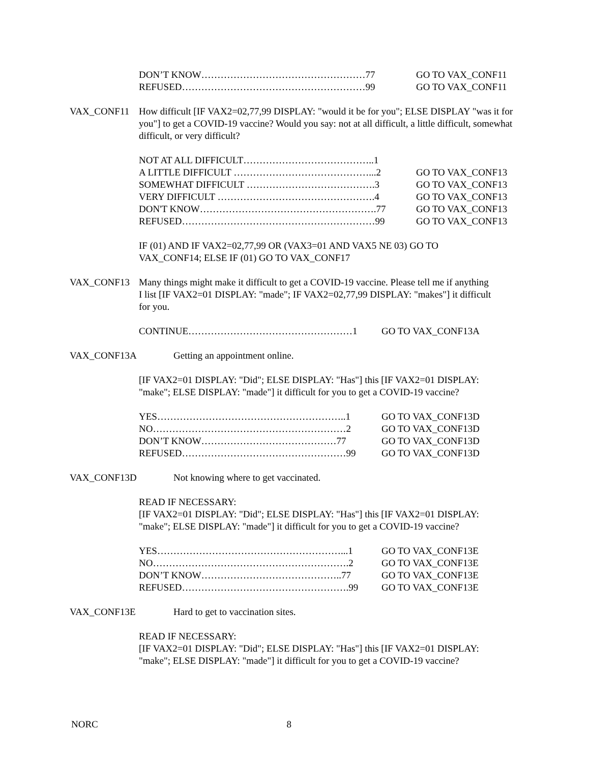DON’T KNOW……………………………………………77 GO TO VAX_CONF11
REFUSED…………………………………………………99 GO TO VAX_CONF11
VAX_CONF11 How difficult [IF VAX2=02,77,99 DISPLAY: "would it be for you"; ELSE DISPLAY "was it for you"] to get a COVID-19 vaccine? Would you say: not at all difficult, a little difficult, somewhat difficult, or very difficult?
NOT AT ALL DIFFICULT…………………………………..1
A LITTLE DIFFICULT ……………………………………...2 GO TO VAX_CONF13
SOMEWHAT DIFFICULT ………………………………….3 GO TO VAX_CONF13
VERY DIFFICULT ………………………………………….4 GO TO VAX_CONF13
DON'T KNOW……………………………………………….77 GO TO VAX_CONF13
REFUSED……………………………………………………99 GO TO VAX_CONF13
IF (01) AND IF VAX2=02,77,99 OR (VAX3=01 AND VAX5 NE 03) GO TO VAX_CONF14; ELSE IF (01) GO TO VAX_CONF17
VAX_CONF13 Many things might make it difficult to get a COVID-19 vaccine. Please tell me if anything I list [IF VAX2=01 DISPLAY: "made"; IF VAX2=02,77,99 DISPLAY: "makes"] it difficult for you.
CONTINUE……………………………………………1 GO TO VAX_CONF13A
VAX_CONF13A Getting an appointment online.
[IF VAX2=01 DISPLAY: "Did"; ELSE DISPLAY: "Has"] this [IF VAX2=01 DISPLAY: "make"; ELSE DISPLAY: "made"] it difficult for you to get a COVID-19 vaccine?
YES…………………………………………………..1 GO TO VAX_CONF13D
NO……………………………………………………2 GO TO VAX_CONF13D
DON’T KNOW……………………………………77 GO TO VAX_CONF13D
REFUSED……………………………………………99 GO TO VAX_CONF13D
VAX_CONF13D Not knowing where to get vaccinated.
READ IF NECESSARY:
[IF VAX2=01 DISPLAY: "Did"; ELSE DISPLAY: "Has"] this [IF VAX2=01 DISPLAY: "make"; ELSE DISPLAY: "made"] it difficult for you to get a COVID-19 vaccine?
YES…………………………………………………...1 GO TO VAX_CONF13E
NO…………………………………………………….2 GO TO VAX_CONF13E
DON’T KNOW……………………………………..77 GO TO VAX_CONF13E
REFUSED…………………………………………….99 GO TO VAX_CONF13E
VAX_CONF13E Hard to get to vaccination sites.
READ IF NECESSARY:
[IF VAX2=01 DISPLAY: "Did"; ELSE DISPLAY: "Has"] this [IF VAX2=01 DISPLAY: "make"; ELSE DISPLAY: "made"] it difficult for you to get a COVID-19 vaccine?
NORC 8